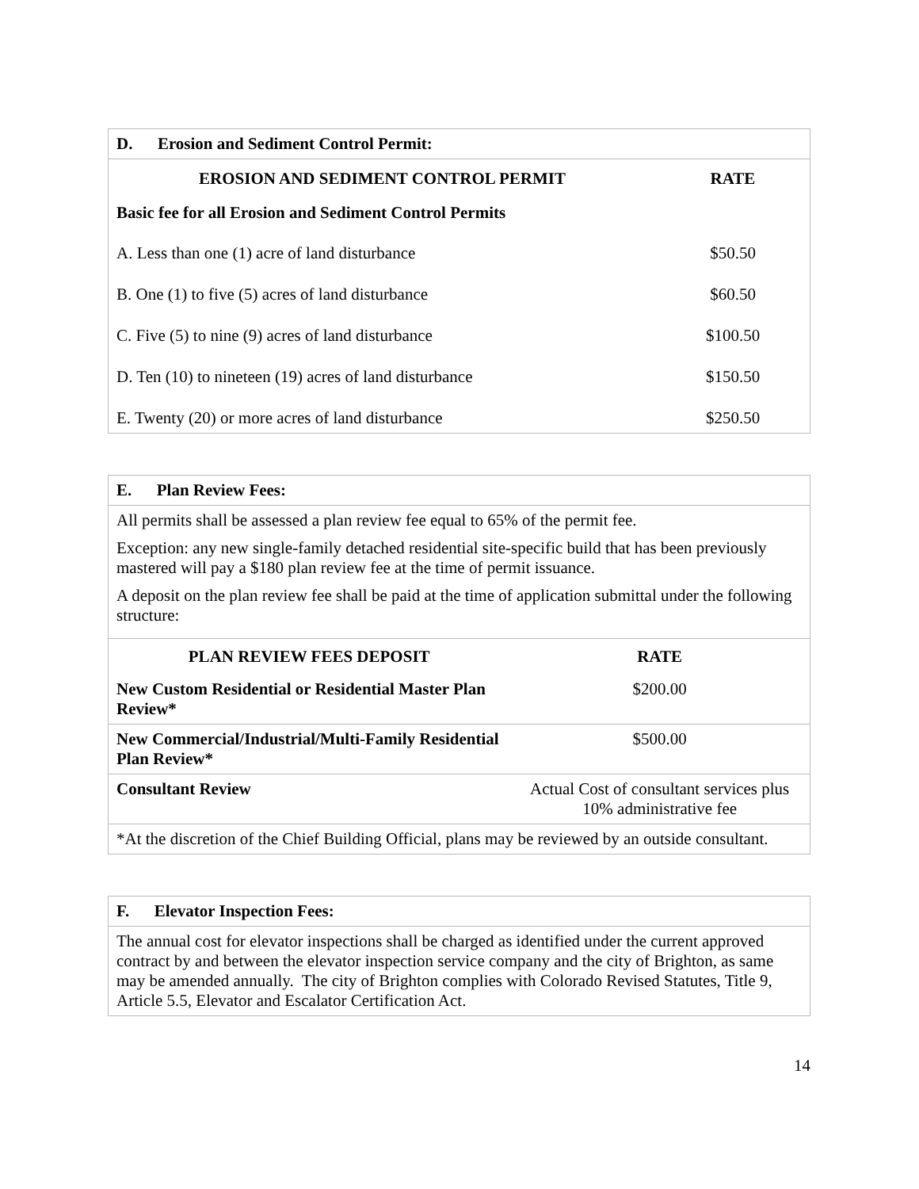| D. Erosion and Sediment Control Permit: | |
| EROSION AND SEDIMENT CONTROL PERMIT | RATE |
| Basic fee for all Erosion and Sediment Control Permits | |
| A. Less than one (1) acre of land disturbance | $50.50 |
| B. One (1) to five (5) acres of land disturbance | $60.50 |
| C. Five (5) to nine (9) acres of land disturbance | $100.50 |
| D. Ten (10) to nineteen (19) acres of land disturbance | $150.50 |
| E. Twenty (20) or more acres of land disturbance | $250.50 |
| E. Plan Review Fees: | |
| All permits shall be assessed a plan review fee equal to 65% of the permit fee. Exception: any new single-family detached residential site-specific build that has been previously mastered will pay a $180 plan review fee at the time of permit issuance. A deposit on the plan review fee shall be paid at the time of application submittal under the following structure: | |
| PLAN REVIEW FEES DEPOSIT | RATE |
| New Custom Residential or Residential Master Plan Review* | $200.00 |
| New Commercial/Industrial/Multi-Family Residential Plan Review* | $500.00 |
| Consultant Review | Actual Cost of consultant services plus 10% administrative fee |
| *At the discretion of the Chief Building Official, plans may be reviewed by an outside consultant. | |
| F. Elevator Inspection Fees: |
| The annual cost for elevator inspections shall be charged as identified under the current approved contract by and between the elevator inspection service company and the city of Brighton, as same may be amended annually. The city of Brighton complies with Colorado Revised Statutes, Title 9, Article 5.5, Elevator and Escalator Certification Act. |
14